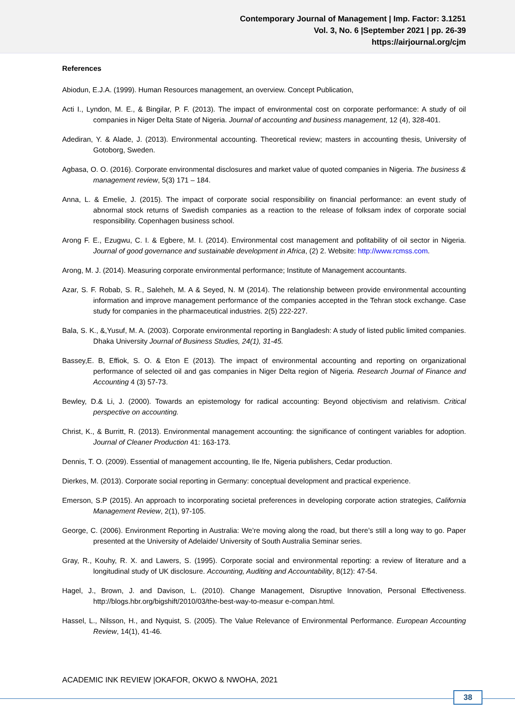Contemporary Journal of Management | Imp. Factor: 3.1251
Vol. 3, No. 6 |September 2021 | pp. 26-39
https://airjournal.org/cjm
References
Abiodun, E.J.A. (1999). Human Resources management, an overview. Concept Publication,
Acti I., Lyndon, M. E., & Bingilar, P. F. (2013). The impact of environmental cost on corporate performance: A study of oil companies in Niger Delta State of Nigeria. Journal of accounting and business management, 12 (4), 328-401.
Adediran, Y. & Alade, J. (2013). Environmental accounting. Theoretical review; masters in accounting thesis, University of Gotoborg, Sweden.
Agbasa, O. O. (2016). Corporate environmental disclosures and market value of quoted companies in Nigeria. The business & management review, 5(3) 171 – 184.
Anna, L. & Emelie, J. (2015). The impact of corporate social responsibility on financial performance: an event study of abnormal stock returns of Swedish companies as a reaction to the release of folksam index of corporate social responsibility. Copenhagen business school.
Arong F. E., Ezugwu, C. I. & Egbere, M. I. (2014). Environmental cost management and pofitability of oil sector in Nigeria. Journal of good governance and sustainable development in Africa, (2) 2. Website: http://www.rcmss.com.
Arong, M. J. (2014). Measuring corporate environmental performance; Institute of Management accountants.
Azar, S. F. Robab, S. R., Saleheh, M. A & Seyed, N. M (2014). The relationship between provide environmental accounting information and improve management performance of the companies accepted in the Tehran stock exchange. Case study for companies in the pharmaceutical industries. 2(5) 222-227.
Bala, S. K., &,Yusuf, M. A. (2003). Corporate environmental reporting in Bangladesh: A study of listed public limited companies. Dhaka University Journal of Business Studies, 24(1), 31-45.
Bassey,E. B, Effiok, S. O. & Eton E (2013). The impact of environmental accounting and reporting on organizational performance of selected oil and gas companies in Niger Delta region of Nigeria. Research Journal of Finance and Accounting 4 (3) 57-73.
Bewley, D.& Li, J. (2000). Towards an epistemology for radical accounting: Beyond objectivism and relativism. Critical perspective on accounting.
Christ, K., & Burritt, R. (2013). Environmental management accounting: the significance of contingent variables for adoption. Journal of Cleaner Production 41: 163-173.
Dennis, T. O. (2009). Essential of management accounting, Ile Ife, Nigeria publishers, Cedar production.
Dierkes, M. (2013). Corporate social reporting in Germany: conceptual development and practical experience.
Emerson, S.P (2015). An approach to incorporating societal preferences in developing corporate action strategies, California Management Review, 2(1), 97-105.
George, C. (2006). Environment Reporting in Australia: We’re moving along the road, but there’s still a long way to go. Paper presented at the University of Adelaide/ University of South Australia Seminar series.
Gray, R., Kouhy, R. X. and Lawers, S. (1995). Corporate social and environmental reporting: a review of literature and a longitudinal study of UK disclosure. Accounting, Auditing and Accountability, 8(12): 47-54.
Hagel, J., Brown, J. and Davison, L. (2010). Change Management, Disruptive Innovation, Personal Effectiveness. http://blogs.hbr.org/bigshift/2010/03/the-best-way-to-measur e-compan.html.
Hassel, L., Nilsson, H., and Nyquist, S. (2005). The Value Relevance of Environmental Performance. European Accounting Review, 14(1), 41-46.
ACADEMIC INK REVIEW |OKAFOR, OKWO & NWOHA, 2021
38